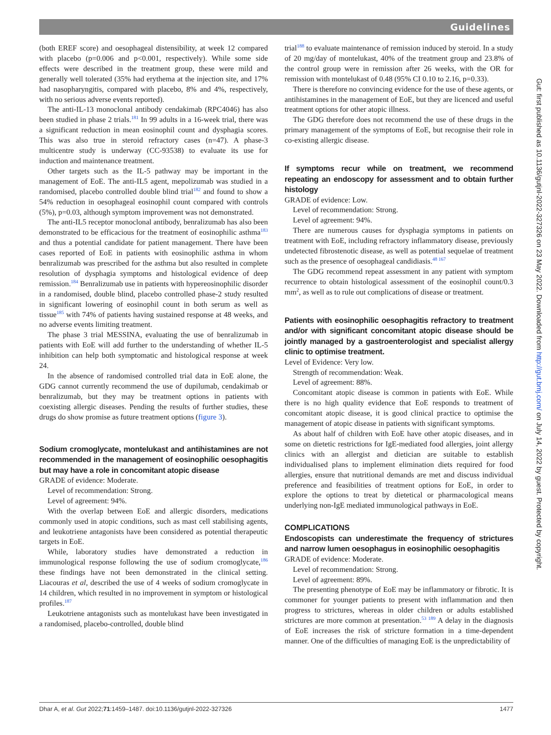Guidelines
(both EREF score) and oesophageal distensibility, at week 12 compared with placebo (p=0.006 and p<0.001, respectively). While some side effects were described in the treatment group, these were mild and generally well tolerated (35% had erythema at the injection site, and 17% had nasopharyngitis, compared with placebo, 8% and 4%, respectively, with no serious adverse events reported).
The anti-IL-13 monoclonal antibody cendakimab (RPC4046) has also been studied in phase 2 trials.<sup>181</sup> In 99 adults in a 16-week trial, there was a significant reduction in mean eosinophil count and dysphagia scores. This was also true in steroid refractory cases (n=47). A phase-3 multicentre study is underway (CC-93538) to evaluate its use for induction and maintenance treatment.
Other targets such as the IL-5 pathway may be important in the management of EoE. The anti-IL5 agent, mepolizumab was studied in a randomised, placebo controlled double blind trial<sup>182</sup> and found to show a 54% reduction in oesophageal eosinophil count compared with controls (5%), p=0.03, although symptom improvement was not demonstrated.
The anti-IL5 receptor monoclonal antibody, benralizumab has also been demonstrated to be efficacious for the treatment of eosinophilic asthma<sup>183</sup> and thus a potential candidate for patient management. There have been cases reported of EoE in patients with eosinophilic asthma in whom benralizumab was prescribed for the asthma but also resulted in complete resolution of dysphagia symptoms and histological evidence of deep remission.<sup>184</sup> Benralizumab use in patients with hypereosinophilic disorder in a randomised, double blind, placebo controlled phase-2 study resulted in significant lowering of eosinophil count in both serum as well as tissue<sup>185</sup> with 74% of patients having sustained response at 48 weeks, and no adverse events limiting treatment.
The phase 3 trial MESSINA, evaluating the use of benralizumab in patients with EoE will add further to the understanding of whether IL-5 inhibition can help both symptomatic and histological response at week 24.
In the absence of randomised controlled trial data in EoE alone, the GDG cannot currently recommend the use of dupilumab, cendakimab or benralizumab, but they may be treatment options in patients with coexisting allergic diseases. Pending the results of further studies, these drugs do show promise as future treatment options (figure 3).
Sodium cromoglycate, montelukast and antihistamines are not recommended in the management of eosinophilic oesophagitis but may have a role in concomitant atopic disease
GRADE of evidence: Moderate.
Level of recommendation: Strong.
Level of agreement: 94%.
With the overlap between EoE and allergic disorders, medications commonly used in atopic conditions, such as mast cell stabilising agents, and leukotriene antagonists have been considered as potential therapeutic targets in EoE.
While, laboratory studies have demonstrated a reduction in immunological response following the use of sodium cromoglycate,<sup>186</sup> these findings have not been demonstrated in the clinical setting. Liacouras et al, described the use of 4 weeks of sodium cromoglycate in 14 children, which resulted in no improvement in symptom or histological profiles.<sup>187</sup>
Leukotriene antagonists such as montelukast have been investigated in a randomised, placebo-controlled, double blind
trial<sup>188</sup> to evaluate maintenance of remission induced by steroid. In a study of 20 mg/day of montelukast, 40% of the treatment group and 23.8% of the control group were in remission after 26 weeks, with the OR for remission with montelukast of 0.48 (95% CI 0.10 to 2.16, p=0.33).
There is therefore no convincing evidence for the use of these agents, or antihistamines in the management of EoE, but they are licenced and useful treatment options for other atopic illness.
The GDG therefore does not recommend the use of these drugs in the primary management of the symptoms of EoE, but recognise their role in co-existing allergic disease.
If symptoms recur while on treatment, we recommend repeating an endoscopy for assessment and to obtain further histology
GRADE of evidence: Low.
Level of recommendation: Strong.
Level of agreement: 94%.
There are numerous causes for dysphagia symptoms in patients on treatment with EoE, including refractory inflammatory disease, previously undetected fibrostenotic disease, as well as potential sequelae of treatment such as the presence of oesophageal candidiasis.<sup>48 167</sup>
The GDG recommend repeat assessment in any patient with symptom recurrence to obtain histological assessment of the eosinophil count/0.3 mm<sup>2</sup>, as well as to rule out complications of disease or treatment.
Patients with eosinophilic oesophagitis refractory to treatment and/or with significant concomitant atopic disease should be jointly managed by a gastroenterologist and specialist allergy clinic to optimise treatment.
Level of Evidence: Very low.
Strength of recommendation: Weak.
Level of agreement: 88%.
Concomitant atopic disease is common in patients with EoE. While there is no high quality evidence that EoE responds to treatment of concomitant atopic disease, it is good clinical practice to optimise the management of atopic disease in patients with significant symptoms.
As about half of children with EoE have other atopic diseases, and in some on dietetic restrictions for IgE-mediated food allergies, joint allergy clinics with an allergist and dietician are suitable to establish individualised plans to implement elimination diets required for food allergies, ensure that nutritional demands are met and discuss individual preference and feasibilities of treatment options for EoE, in order to explore the options to treat by dietetical or pharmacological means underlying non-IgE mediated immunological pathways in EoE.
COMPLICATIONS
Endoscopists can underestimate the frequency of strictures and narrow lumen oesophagus in eosinophilic oesophagitis
GRADE of evidence: Moderate.
Level of recommendation: Strong.
Level of agreement: 89%.
The presenting phenotype of EoE may be inflammatory or fibrotic. It is commoner for younger patients to present with inflammation and then progress to strictures, whereas in older children or adults established strictures are more common at presentation.<sup>53 189</sup> A delay in the diagnosis of EoE increases the risk of stricture formation in a time-dependent manner. One of the difficulties of managing EoE is the unpredictability of
Dhar A, et al. Gut 2022;71:1459–1487. doi:10.1136/gutjnl-2022-327326 1477
Gut: first published as 10.1136/gutjnl-2022-327326 on 23 May 2022. Downloaded from http://gut.bmj.com/ on July 14, 2022 by guest. Protected by copyright.